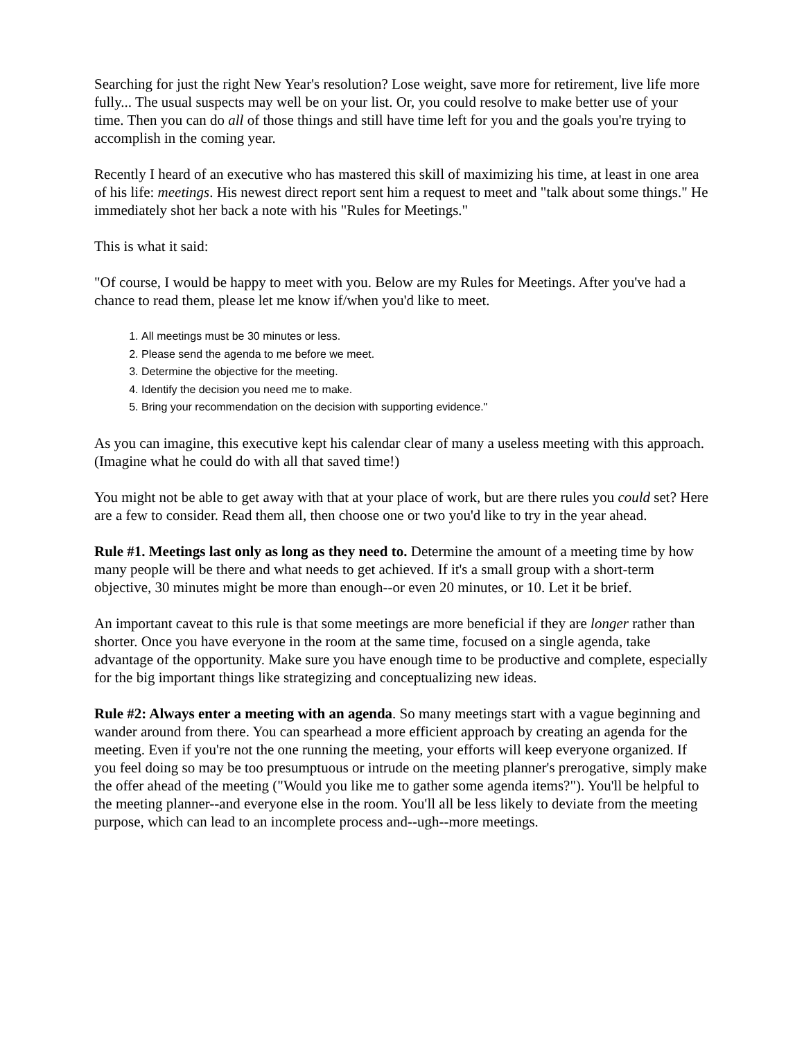Searching for just the right New Year's resolution? Lose weight, save more for retirement, live life more fully... The usual suspects may well be on your list. Or, you could resolve to make better use of your time. Then you can do all of those things and still have time left for you and the goals you're trying to accomplish in the coming year.
Recently I heard of an executive who has mastered this skill of maximizing his time, at least in one area of his life: meetings. His newest direct report sent him a request to meet and "talk about some things." He immediately shot her back a note with his "Rules for Meetings."
This is what it said:
"Of course, I would be happy to meet with you. Below are my Rules for Meetings. After you've had a chance to read them, please let me know if/when you'd like to meet.
1. All meetings must be 30 minutes or less.
2. Please send the agenda to me before we meet.
3. Determine the objective for the meeting.
4. Identify the decision you need me to make.
5. Bring your recommendation on the decision with supporting evidence."
As you can imagine, this executive kept his calendar clear of many a useless meeting with this approach. (Imagine what he could do with all that saved time!)
You might not be able to get away with that at your place of work, but are there rules you could set? Here are a few to consider. Read them all, then choose one or two you'd like to try in the year ahead.
Rule #1. Meetings last only as long as they need to. Determine the amount of a meeting time by how many people will be there and what needs to get achieved. If it's a small group with a short-term objective, 30 minutes might be more than enough--or even 20 minutes, or 10. Let it be brief.
An important caveat to this rule is that some meetings are more beneficial if they are longer rather than shorter. Once you have everyone in the room at the same time, focused on a single agenda, take advantage of the opportunity. Make sure you have enough time to be productive and complete, especially for the big important things like strategizing and conceptualizing new ideas.
Rule #2: Always enter a meeting with an agenda. So many meetings start with a vague beginning and wander around from there. You can spearhead a more efficient approach by creating an agenda for the meeting. Even if you're not the one running the meeting, your efforts will keep everyone organized. If you feel doing so may be too presumptuous or intrude on the meeting planner's prerogative, simply make the offer ahead of the meeting ("Would you like me to gather some agenda items?"). You'll be helpful to the meeting planner--and everyone else in the room. You'll all be less likely to deviate from the meeting purpose, which can lead to an incomplete process and--ugh--more meetings.